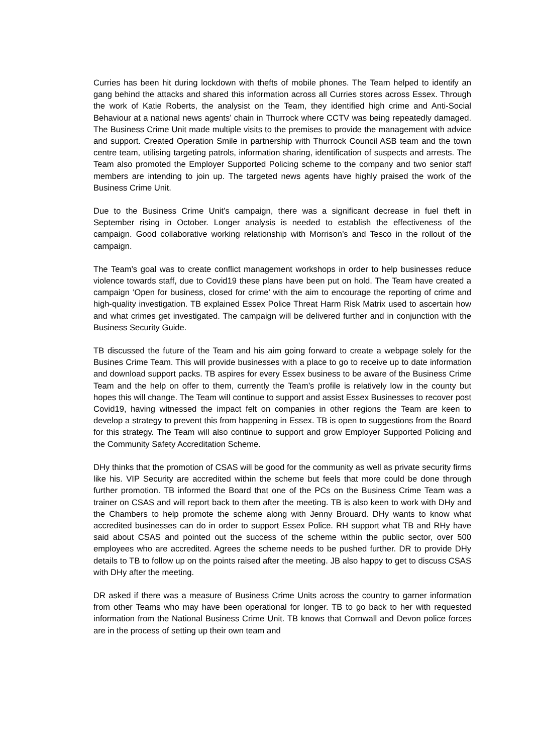Curries has been hit during lockdown with thefts of mobile phones. The Team helped to identify an gang behind the attacks and shared this information across all Curries stores across Essex. Through the work of Katie Roberts, the analysist on the Team, they identified high crime and Anti-Social Behaviour at a national news agents’ chain in Thurrock where CCTV was being repeatedly damaged. The Business Crime Unit made multiple visits to the premises to provide the management with advice and support. Created Operation Smile in partnership with Thurrock Council ASB team and the town centre team, utilising targeting patrols, information sharing, identification of suspects and arrests. The Team also promoted the Employer Supported Policing scheme to the company and two senior staff members are intending to join up. The targeted news agents have highly praised the work of the Business Crime Unit.
Due to the Business Crime Unit’s campaign, there was a significant decrease in fuel theft in September rising in October. Longer analysis is needed to establish the effectiveness of the campaign. Good collaborative working relationship with Morrison’s and Tesco in the rollout of the campaign.
The Team’s goal was to create conflict management workshops in order to help businesses reduce violence towards staff, due to Covid19 these plans have been put on hold. The Team have created a campaign ‘Open for business, closed for crime’ with the aim to encourage the reporting of crime and high-quality investigation. TB explained Essex Police Threat Harm Risk Matrix used to ascertain how and what crimes get investigated. The campaign will be delivered further and in conjunction with the Business Security Guide.
TB discussed the future of the Team and his aim going forward to create a webpage solely for the Busines Crime Team. This will provide businesses with a place to go to receive up to date information and download support packs. TB aspires for every Essex business to be aware of the Business Crime Team and the help on offer to them, currently the Team’s profile is relatively low in the county but hopes this will change. The Team will continue to support and assist Essex Businesses to recover post Covid19, having witnessed the impact felt on companies in other regions the Team are keen to develop a strategy to prevent this from happening in Essex. TB is open to suggestions from the Board for this strategy. The Team will also continue to support and grow Employer Supported Policing and the Community Safety Accreditation Scheme.
DHy thinks that the promotion of CSAS will be good for the community as well as private security firms like his. VIP Security are accredited within the scheme but feels that more could be done through further promotion. TB informed the Board that one of the PCs on the Business Crime Team was a trainer on CSAS and will report back to them after the meeting. TB is also keen to work with DHy and the Chambers to help promote the scheme along with Jenny Brouard. DHy wants to know what accredited businesses can do in order to support Essex Police. RH support what TB and RHy have said about CSAS and pointed out the success of the scheme within the public sector, over 500 employees who are accredited. Agrees the scheme needs to be pushed further. DR to provide DHy details to TB to follow up on the points raised after the meeting. JB also happy to get to discuss CSAS with DHy after the meeting.
DR asked if there was a measure of Business Crime Units across the country to garner information from other Teams who may have been operational for longer. TB to go back to her with requested information from the National Business Crime Unit. TB knows that Cornwall and Devon police forces are in the process of setting up their own team and